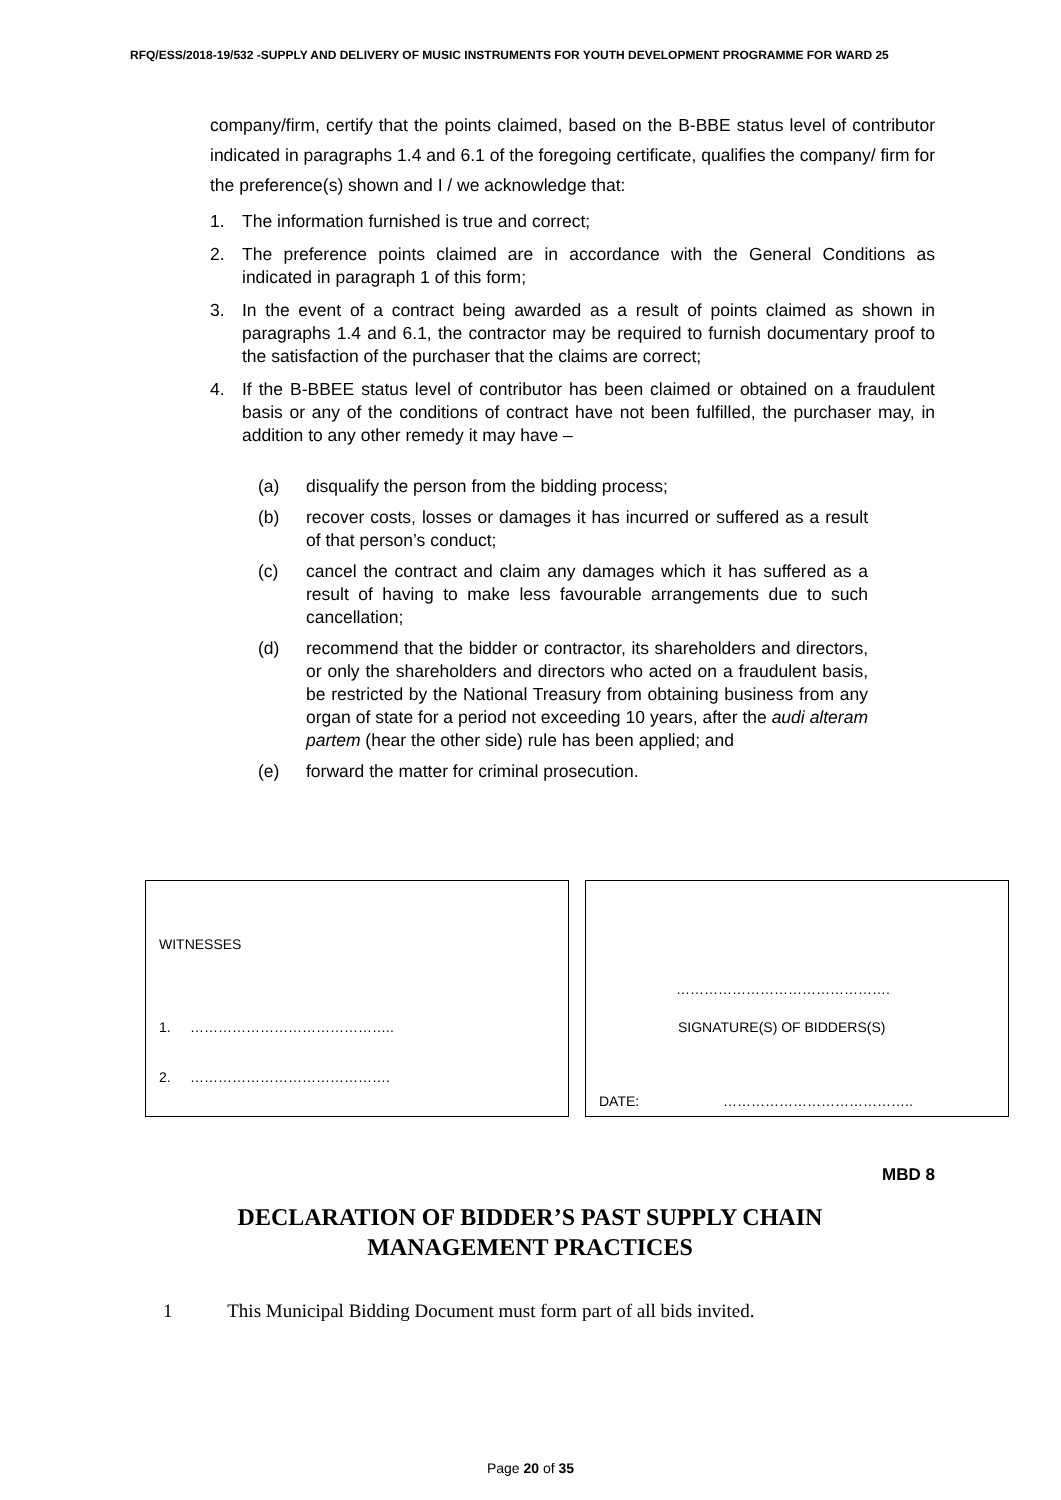RFQ/ESS/2018-19/532 -SUPPLY AND DELIVERY OF MUSIC INSTRUMENTS FOR YOUTH DEVELOPMENT PROGRAMME FOR WARD 25
company/firm, certify that the points claimed, based on the B-BBE status level of contributor indicated in paragraphs 1.4 and 6.1 of the foregoing certificate, qualifies the company/ firm for the preference(s) shown and I / we acknowledge that:
1. The information furnished is true and correct;
2. The preference points claimed are in accordance with the General Conditions as indicated in paragraph 1 of this form;
3. In the event of a contract being awarded as a result of points claimed as shown in paragraphs 1.4 and 6.1, the contractor may be required to furnish documentary proof to the satisfaction of the purchaser that the claims are correct;
4. If the B-BBEE status level of contributor has been claimed or obtained on a fraudulent basis or any of the conditions of contract have not been fulfilled, the purchaser may, in addition to any other remedy it may have –
(a) disqualify the person from the bidding process;
(b) recover costs, losses or damages it has incurred or suffered as a result of that person’s conduct;
(c) cancel the contract and claim any damages which it has suffered as a result of having to make less favourable arrangements due to such cancellation;
(d) recommend that the bidder or contractor, its shareholders and directors, or only the shareholders and directors who acted on a fraudulent basis, be restricted by the National Treasury from obtaining business from any organ of state for a period not exceeding 10 years, after the audi alteram partem (hear the other side) rule has been applied; and
(e) forward the matter for criminal prosecution.
WITNESSES
1. ……………………………………..
2. …………………………………….
……………………………………….
SIGNATURE(S) OF BIDDERS(S)
DATE: …………………………………..
MBD 8
DECLARATION OF BIDDER’S PAST SUPPLY CHAIN MANAGEMENT PRACTICES
1 This Municipal Bidding Document must form part of all bids invited.
Page 20 of 35